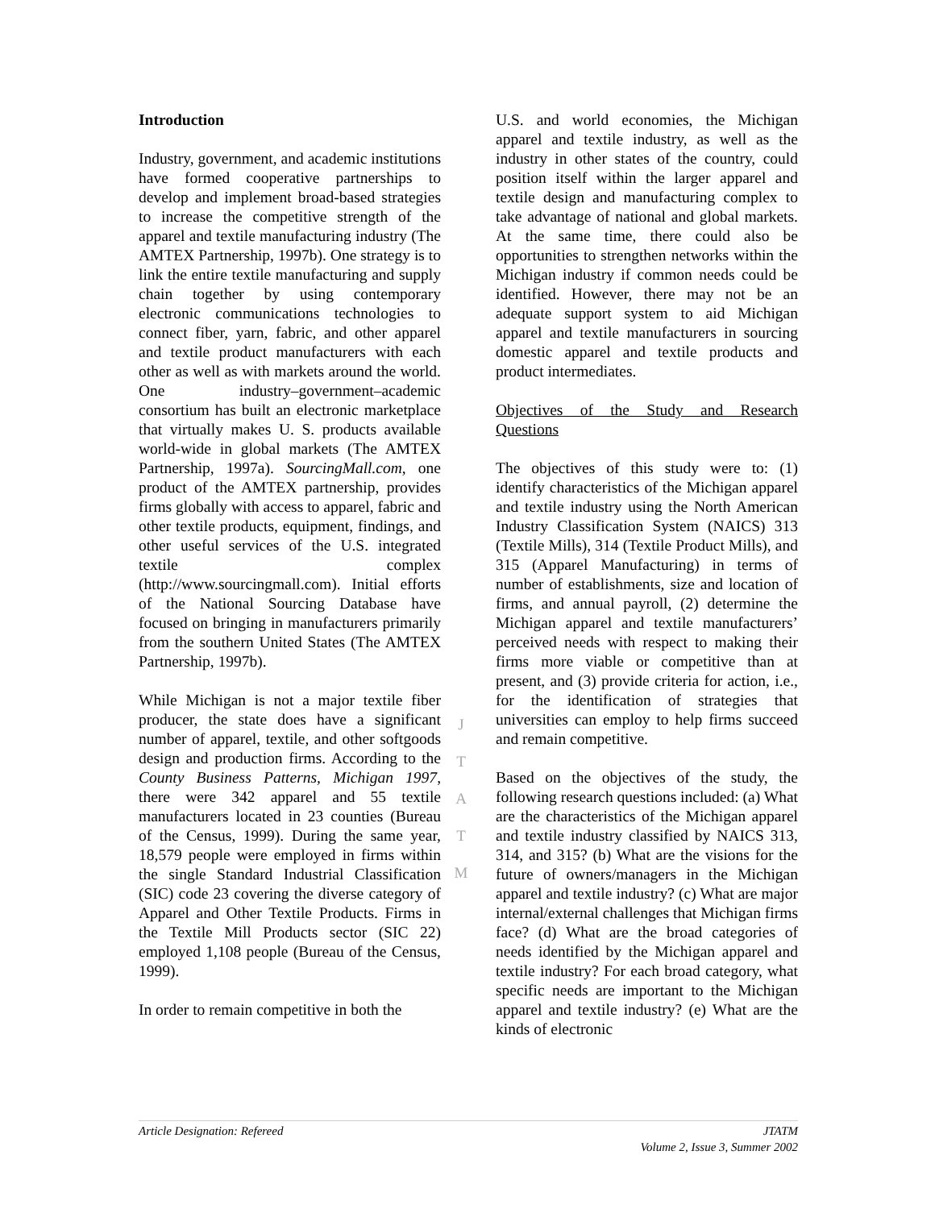Introduction
Industry, government, and academic institutions have formed cooperative partnerships to develop and implement broad-based strategies to increase the competitive strength of the apparel and textile manufacturing industry (The AMTEX Partnership, 1997b). One strategy is to link the entire textile manufacturing and supply chain together by using contemporary electronic communications technologies to connect fiber, yarn, fabric, and other apparel and textile product manufacturers with each other as well as with markets around the world. One industry–government–academic consortium has built an electronic marketplace that virtually makes U. S. products available world-wide in global markets (The AMTEX Partnership, 1997a). SourcingMall.com, one product of the AMTEX partnership, provides firms globally with access to apparel, fabric and other textile products, equipment, findings, and other useful services of the U.S. integrated textile complex (http://www.sourcingmall.com). Initial efforts of the National Sourcing Database have focused on bringing in manufacturers primarily from the southern United States (The AMTEX Partnership, 1997b).
While Michigan is not a major textile fiber producer, the state does have a significant number of apparel, textile, and other softgoods design and production firms. According to the County Business Patterns, Michigan 1997, there were 342 apparel and 55 textile manufacturers located in 23 counties (Bureau of the Census, 1999). During the same year, 18,579 people were employed in firms within the single Standard Industrial Classification (SIC) code 23 covering the diverse category of Apparel and Other Textile Products. Firms in the Textile Mill Products sector (SIC 22) employed 1,108 people (Bureau of the Census, 1999).
In order to remain competitive in both the
U.S. and world economies, the Michigan apparel and textile industry, as well as the industry in other states of the country, could position itself within the larger apparel and textile design and manufacturing complex to take advantage of national and global markets. At the same time, there could also be opportunities to strengthen networks within the Michigan industry if common needs could be identified. However, there may not be an adequate support system to aid Michigan apparel and textile manufacturers in sourcing domestic apparel and textile products and product intermediates.
Objectives of the Study and Research Questions
The objectives of this study were to: (1) identify characteristics of the Michigan apparel and textile industry using the North American Industry Classification System (NAICS) 313 (Textile Mills), 314 (Textile Product Mills), and 315 (Apparel Manufacturing) in terms of number of establishments, size and location of firms, and annual payroll, (2) determine the Michigan apparel and textile manufacturers’ perceived needs with respect to making their firms more viable or competitive than at present, and (3) provide criteria for action, i.e., for the identification of strategies that universities can employ to help firms succeed and remain competitive.
Based on the objectives of the study, the following research questions included: (a) What are the characteristics of the Michigan apparel and textile industry classified by NAICS 313, 314, and 315? (b) What are the visions for the future of owners/managers in the Michigan apparel and textile industry? (c) What are major internal/external challenges that Michigan firms face? (d) What are the broad categories of needs identified by the Michigan apparel and textile industry? For each broad category, what specific needs are important to the Michigan apparel and textile industry? (e) What are the kinds of electronic
J
T
A
T
M
Article Designation: Refereed JTATM
Volume 2, Issue 3, Summer 2002